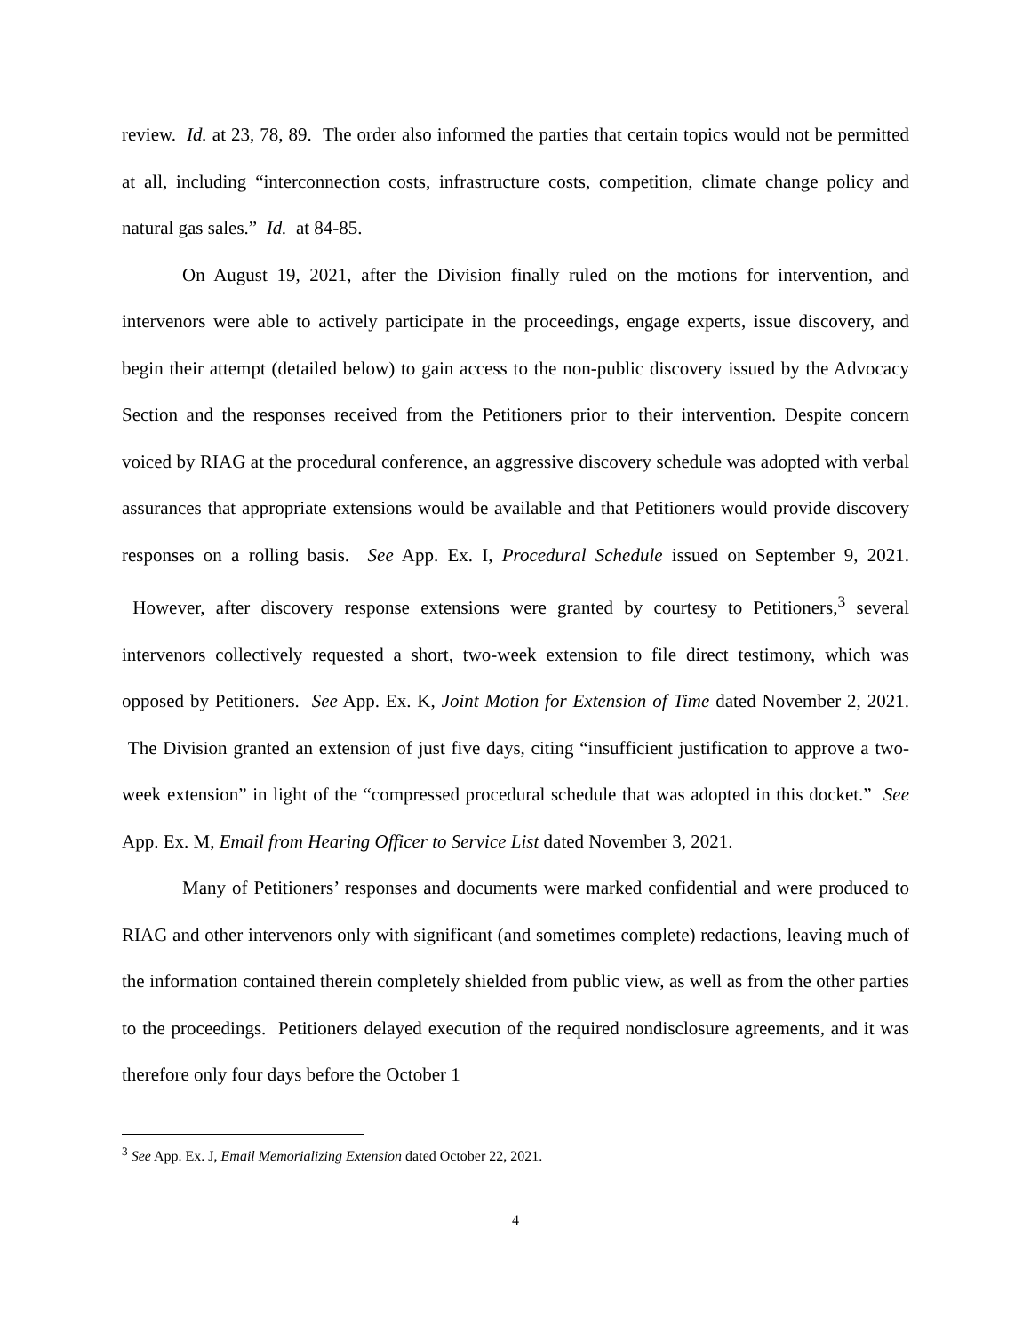review. Id. at 23, 78, 89. The order also informed the parties that certain topics would not be permitted at all, including “interconnection costs, infrastructure costs, competition, climate change policy and natural gas sales.” Id. at 84-85.
On August 19, 2021, after the Division finally ruled on the motions for intervention, and intervenors were able to actively participate in the proceedings, engage experts, issue discovery, and begin their attempt (detailed below) to gain access to the non-public discovery issued by the Advocacy Section and the responses received from the Petitioners prior to their intervention. Despite concern voiced by RIAG at the procedural conference, an aggressive discovery schedule was adopted with verbal assurances that appropriate extensions would be available and that Petitioners would provide discovery responses on a rolling basis. See App. Ex. I, Procedural Schedule issued on September 9, 2021. However, after discovery response extensions were granted by courtesy to Petitioners,<sup>3</sup> several intervenors collectively requested a short, two-week extension to file direct testimony, which was opposed by Petitioners. See App. Ex. K, Joint Motion for Extension of Time dated November 2, 2021. The Division granted an extension of just five days, citing “insufficient justification to approve a two-week extension” in light of the “compressed procedural schedule that was adopted in this docket.” See App. Ex. M, Email from Hearing Officer to Service List dated November 3, 2021.
Many of Petitioners’ responses and documents were marked confidential and were produced to RIAG and other intervenors only with significant (and sometimes complete) redactions, leaving much of the information contained therein completely shielded from public view, as well as from the other parties to the proceedings. Petitioners delayed execution of the required nondisclosure agreements, and it was therefore only four days before the October 1
<sup>3</sup> See App. Ex. J, Email Memorializing Extension dated October 22, 2021.
4